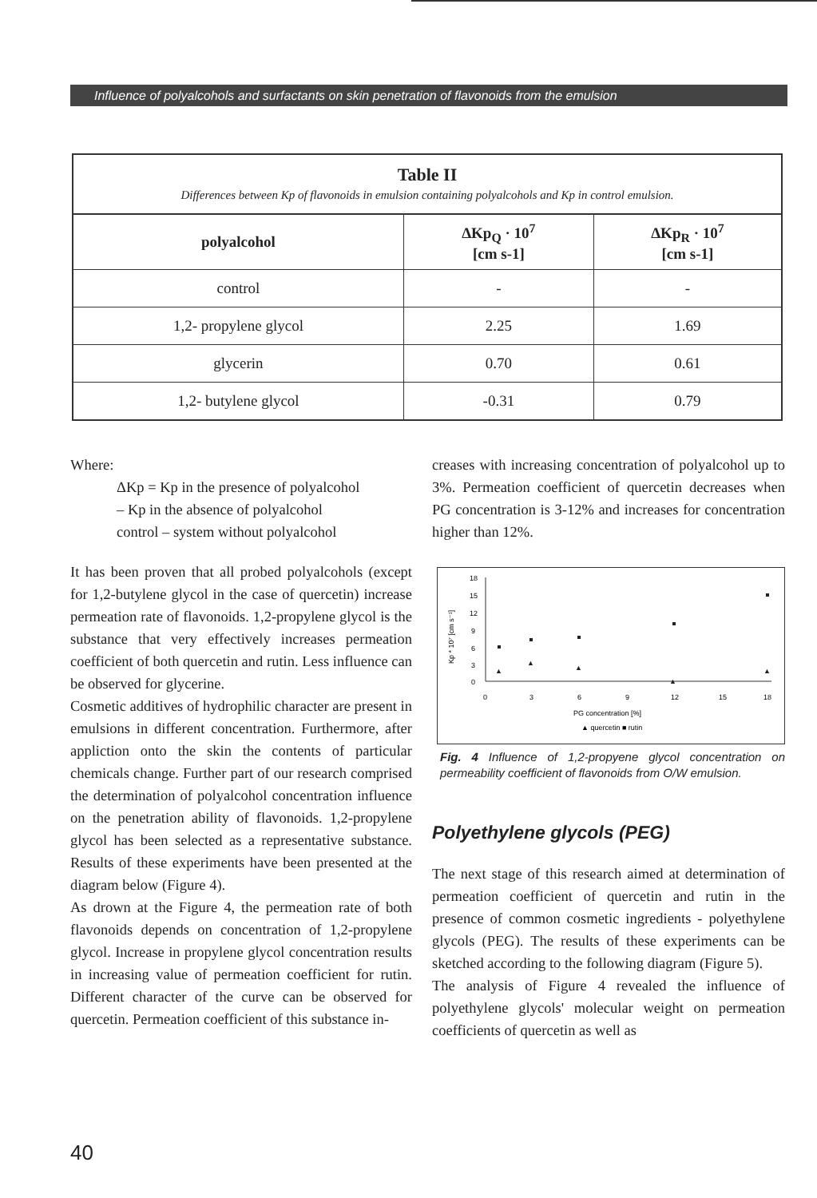Influence of polyalcohols and surfactants on skin penetration of flavonoids from the emulsion
Table II
Differences between Kp of flavonoids in emulsion containing polyalcohols and Kp in control emulsion.
| polyalcohol | ΔKp<sub>Q</sub> · 10<sup>7</sup> [cm s-1] | ΔKp<sub>R</sub> · 10<sup>7</sup> [cm s-1] |
| --- | --- | --- |
| control | - | - |
| 1,2- propylene glycol | 2.25 | 1.69 |
| glycerin | 0.70 | 0.61 |
| 1,2- butylene glycol | -0.31 | 0.79 |
Where:
ΔKp = Kp in the presence of polyalcohol
– Kp in the absence of polyalcohol
control – system without polyalcohol
It has been proven that all probed polyalcohols (except for 1,2-butylene glycol in the case of quercetin) increase permeation rate of flavonoids. 1,2-propylene glycol is the substance that very effectively increases permeation coefficient of both quercetin and rutin. Less influence can be observed for glycerine.
Cosmetic additives of hydrophilic character are present in emulsions in different concentration. Furthermore, after appliction onto the skin the contents of particular chemicals change. Further part of our research comprised the determination of polyalcohol concentration influence on the penetration ability of flavonoids. 1,2-propylene glycol has been selected as a representative substance. Results of these experiments have been presented at the diagram below (Figure 4).
As drown at the Figure 4, the permeation rate of both flavonoids depends on concentration of 1,2-propylene glycol. Increase in propylene glycol concentration results in increasing value of permeation coefficient for rutin. Different character of the curve can be observed for quercetin. Permeation coefficient of this substance in-
creases with increasing concentration of polyalcohol up to 3%. Permeation coefficient of quercetin decreases when PG concentration is 3-12% and increases for concentration higher than 12%.
18
15
12
9
6
3
0
Kp * 10⁷ [cm s⁻¹]
0
3
6
9
12
15
18
PG concentration [%]
▲ quercetin ■ rutin
▲
▲
▲
▲
▲
Fig. 4 Influence of 1,2-propyene glycol concentration on permeability coefficient of flavonoids from O/W emulsion.
Polyethylene glycols (PEG)
The next stage of this research aimed at determination of permeation coefficient of quercetin and rutin in the presence of common cosmetic ingredients - polyethylene glycols (PEG). The results of these experiments can be sketched according to the following diagram (Figure 5).
The analysis of Figure 4 revealed the influence of polyethylene glycols' molecular weight on permeation coefficients of quercetin as well as
40